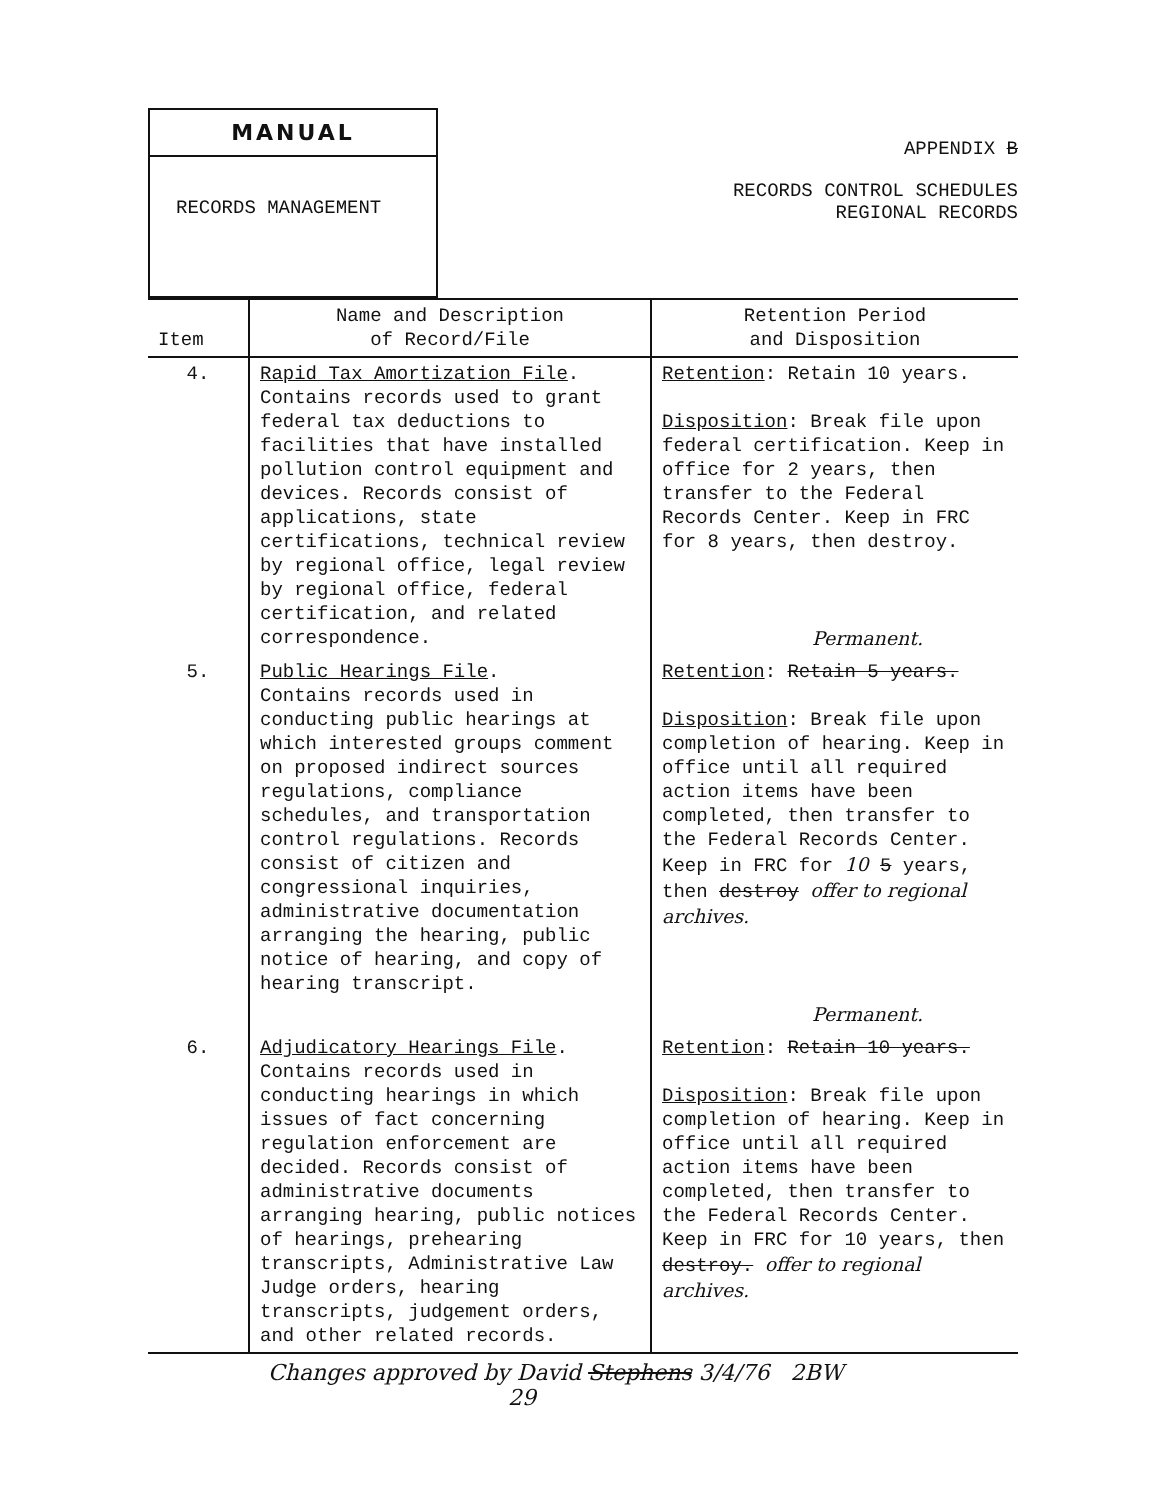MANUAL
RECORDS MANAGEMENT
APPENDIX B
RECORDS CONTROL SCHEDULES
REGIONAL RECORDS
| Item | Name and Description of Record/File | Retention Period and Disposition |
| --- | --- | --- |
| 4. | Rapid Tax Amortization File . Contains records used to grant federal tax deductions to facilities that have installed pollution control equipment and devices. Records consist of applications, state certifications, technical review by regional office, legal review by regional office, federal certification, and related correspondence. | Retention : Retain 10 years. Disposition : Break file upon federal certification. Keep in office for 2 years, then transfer to the Federal Records Center. Keep in FRC for 8 years, then destroy. Permanent. |
| 5. | Public Hearings File . Contains records used in conducting public hearings at which interested groups comment on proposed indirect sources regulations, compliance schedules, and transportation control regulations. Records consist of citizen and congressional inquiries, administrative documentation arranging the hearing, public notice of hearing, and copy of hearing transcript. | Retention : Retain 5 years. Disposition : Break file upon completion of hearing. Keep in office until all required action items have been completed, then transfer to the Federal Records Center. Keep in FRC for 10 5 years, then destroy offer to regional archives. Permanent. |
| 6. | Adjudicatory Hearings File . Contains records used in conducting hearings in which issues of fact concerning regulation enforcement are decided. Records consist of administrative documents arranging hearing, public notices of hearings, prehearing transcripts, Administrative Law Judge orders, hearing transcripts, judgement orders, and other related records. | Retention : Retain 10 years. Disposition : Break file upon completion of hearing. Keep in office until all required action items have been completed, then transfer to the Federal Records Center. Keep in FRC for 10 years, then destroy. offer to regional archives. |
Changes approved by David Stephens 3/4/76 2BW
29